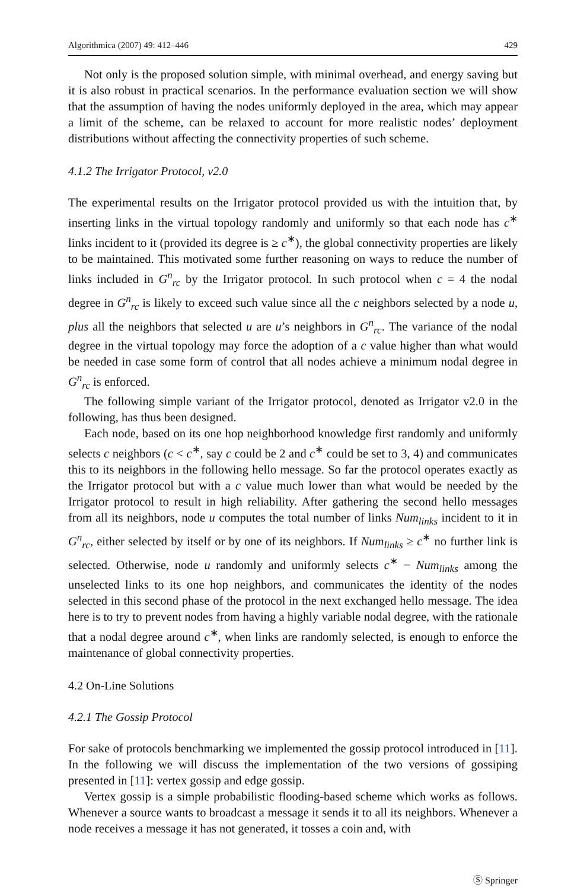Algorithmica (2007) 49: 412–446 429
Not only is the proposed solution simple, with minimal overhead, and energy saving but it is also robust in practical scenarios. In the performance evaluation section we will show that the assumption of having the nodes uniformly deployed in the area, which may appear a limit of the scheme, can be relaxed to account for more realistic nodes’ deployment distributions without affecting the connectivity properties of such scheme.
4.1.2 The Irrigator Protocol, v2.0
The experimental results on the Irrigator protocol provided us with the intuition that, by inserting links in the virtual topology randomly and uniformly so that each node has c<sup>∗</sup> links incident to it (provided its degree is ≥ c<sup>∗</sup>), the global connectivity properties are likely to be maintained. This motivated some further reasoning on ways to reduce the number of links included in G<sup>n</sup><sub>rc</sub> by the Irrigator protocol. In such protocol when c = 4 the nodal degree in G<sup>n</sup><sub>rc</sub> is likely to exceed such value since all the c neighbors selected by a node u, plus all the neighbors that selected u are u’s neighbors in G<sup>n</sup><sub>rc</sub>. The variance of the nodal degree in the virtual topology may force the adoption of a c value higher than what would be needed in case some form of control that all nodes achieve a minimum nodal degree in G<sup>n</sup><sub>rc</sub> is enforced.
The following simple variant of the Irrigator protocol, denoted as Irrigator v2.0 in the following, has thus been designed.
Each node, based on its one hop neighborhood knowledge first randomly and uniformly selects c neighbors (c < c<sup>∗</sup>, say c could be 2 and c<sup>∗</sup> could be set to 3, 4) and communicates this to its neighbors in the following hello message. So far the protocol operates exactly as the Irrigator protocol but with a c value much lower than what would be needed by the Irrigator protocol to result in high reliability. After gathering the second hello messages from all its neighbors, node u computes the total number of links Num<sub>links</sub> incident to it in G<sup>n</sup><sub>rc</sub>, either selected by itself or by one of its neighbors. If Num<sub>links</sub> ≥ c<sup>∗</sup> no further link is selected. Otherwise, node u randomly and uniformly selects c<sup>∗</sup> − Num<sub>links</sub> among the unselected links to its one hop neighbors, and communicates the identity of the nodes selected in this second phase of the protocol in the next exchanged hello message. The idea here is to try to prevent nodes from having a highly variable nodal degree, with the rationale that a nodal degree around c<sup>∗</sup>, when links are randomly selected, is enough to enforce the maintenance of global connectivity properties.
4.2 On-Line Solutions
4.2.1 The Gossip Protocol
For sake of protocols benchmarking we implemented the gossip protocol introduced in [11]. In the following we will discuss the implementation of the two versions of gossiping presented in [11]: vertex gossip and edge gossip.
Vertex gossip is a simple probabilistic flooding-based scheme which works as follows. Whenever a source wants to broadcast a message it sends it to all its neighbors. Whenever a node receives a message it has not generated, it tosses a coin and, with
Ⓢ Springer